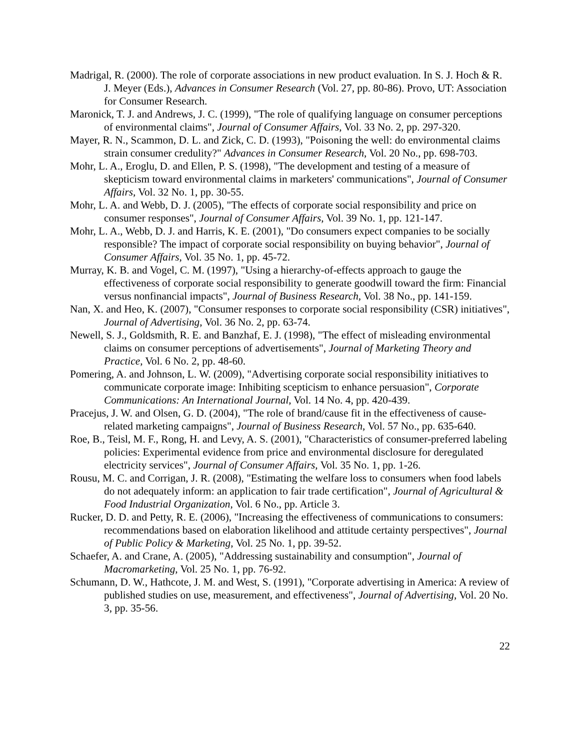Madrigal, R. (2000). The role of corporate associations in new product evaluation. In S. J. Hoch & R. J. Meyer (Eds.), Advances in Consumer Research (Vol. 27, pp. 80-86). Provo, UT: Association for Consumer Research.
Maronick, T. J. and Andrews, J. C. (1999), "The role of qualifying language on consumer perceptions of environmental claims", Journal of Consumer Affairs, Vol. 33 No. 2, pp. 297-320.
Mayer, R. N., Scammon, D. L. and Zick, C. D. (1993), "Poisoning the well: do environmental claims strain consumer credulity?" Advances in Consumer Research, Vol. 20 No., pp. 698-703.
Mohr, L. A., Eroglu, D. and Ellen, P. S. (1998), "The development and testing of a measure of skepticism toward environmental claims in marketers' communications", Journal of Consumer Affairs, Vol. 32 No. 1, pp. 30-55.
Mohr, L. A. and Webb, D. J. (2005), "The effects of corporate social responsibility and price on consumer responses", Journal of Consumer Affairs, Vol. 39 No. 1, pp. 121-147.
Mohr, L. A., Webb, D. J. and Harris, K. E. (2001), "Do consumers expect companies to be socially responsible? The impact of corporate social responsibility on buying behavior", Journal of Consumer Affairs, Vol. 35 No. 1, pp. 45-72.
Murray, K. B. and Vogel, C. M. (1997), "Using a hierarchy-of-effects approach to gauge the effectiveness of corporate social responsibility to generate goodwill toward the firm: Financial versus nonfinancial impacts", Journal of Business Research, Vol. 38 No., pp. 141-159.
Nan, X. and Heo, K. (2007), "Consumer responses to corporate social responsibility (CSR) initiatives", Journal of Advertising, Vol. 36 No. 2, pp. 63-74.
Newell, S. J., Goldsmith, R. E. and Banzhaf, E. J. (1998), "The effect of misleading environmental claims on consumer perceptions of advertisements", Journal of Marketing Theory and Practice, Vol. 6 No. 2, pp. 48-60.
Pomering, A. and Johnson, L. W. (2009), "Advertising corporate social responsibility initiatives to communicate corporate image: Inhibiting scepticism to enhance persuasion", Corporate Communications: An International Journal, Vol. 14 No. 4, pp. 420-439.
Pracejus, J. W. and Olsen, G. D. (2004), "The role of brand/cause fit in the effectiveness of cause-related marketing campaigns", Journal of Business Research, Vol. 57 No., pp. 635-640.
Roe, B., Teisl, M. F., Rong, H. and Levy, A. S. (2001), "Characteristics of consumer-preferred labeling policies: Experimental evidence from price and environmental disclosure for deregulated electricity services", Journal of Consumer Affairs, Vol. 35 No. 1, pp. 1-26.
Rousu, M. C. and Corrigan, J. R. (2008), "Estimating the welfare loss to consumers when food labels do not adequately inform: an application to fair trade certification", Journal of Agricultural & Food Industrial Organization, Vol. 6 No., pp. Article 3.
Rucker, D. D. and Petty, R. E. (2006), "Increasing the effectiveness of communications to consumers: recommendations based on elaboration likelihood and attitude certainty perspectives", Journal of Public Policy & Marketing, Vol. 25 No. 1, pp. 39-52.
Schaefer, A. and Crane, A. (2005), "Addressing sustainability and consumption", Journal of Macromarketing, Vol. 25 No. 1, pp. 76-92.
Schumann, D. W., Hathcote, J. M. and West, S. (1991), "Corporate advertising in America: A review of published studies on use, measurement, and effectiveness", Journal of Advertising, Vol. 20 No. 3, pp. 35-56.
22